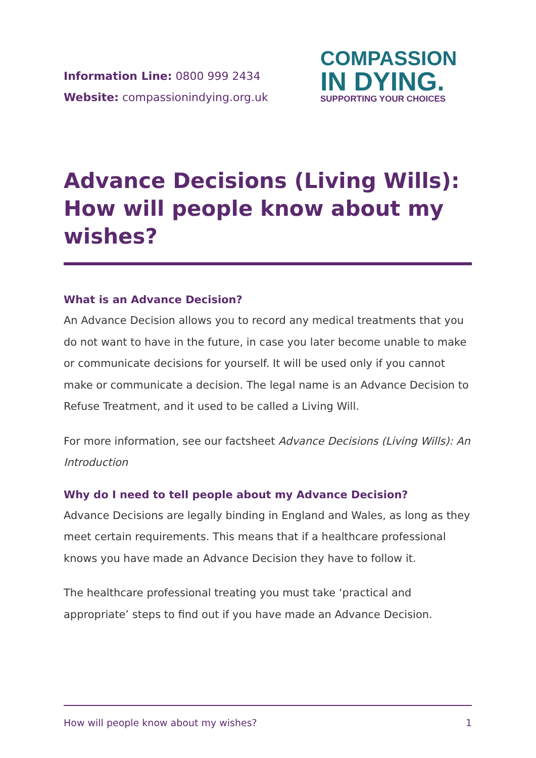Information Line: 0800 999 2434
Website: compassionindying.org.uk
COMPASSION
IN DYING.
SUPPORTING YOUR CHOICES
Advance Decisions (Living Wills): How will people know about my wishes?
What is an Advance Decision?
An Advance Decision allows you to record any medical treatments that you do not want to have in the future, in case you later become unable to make or communicate decisions for yourself. It will be used only if you cannot make or communicate a decision. The legal name is an Advance Decision to Refuse Treatment, and it used to be called a Living Will.
For more information, see our factsheet Advance Decisions (Living Wills): An Introduction
Why do I need to tell people about my Advance Decision?
Advance Decisions are legally binding in England and Wales, as long as they meet certain requirements. This means that if a healthcare professional knows you have made an Advance Decision they have to follow it.
The healthcare professional treating you must take ‘practical and appropriate’ steps to find out if you have made an Advance Decision.
How will people know about my wishes? 1